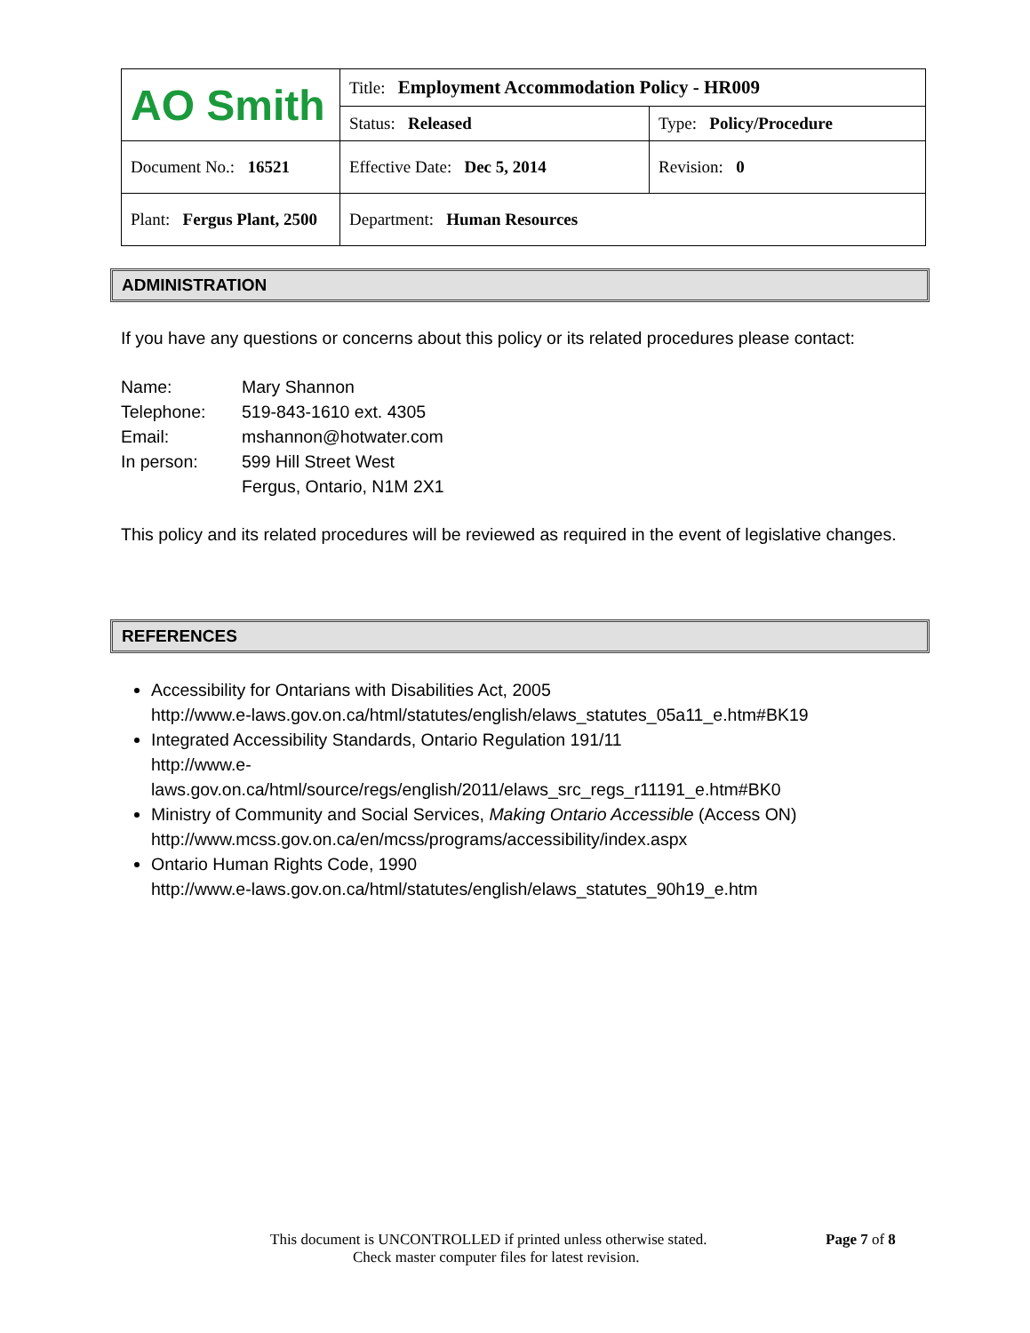| AO Smith | Title: Employment Accommodation Policy - HR009 | |
| | Status: Released | Type: Policy/Procedure |
| Document No.: 16521 | Effective Date: Dec 5, 2014 | Revision: 0 |
| Plant: Fergus Plant, 2500 | Department: Human Resources | |
ADMINISTRATION
If you have any questions or concerns about this policy or its related procedures please contact:
Name: Mary Shannon
Telephone: 519-843-1610 ext. 4305
Email: mshannon@hotwater.com
In person: 599 Hill Street West
Fergus, Ontario, N1M 2X1
This policy and its related procedures will be reviewed as required in the event of legislative changes.
REFERENCES
Accessibility for Ontarians with Disabilities Act, 2005
http://www.e-laws.gov.on.ca/html/statutes/english/elaws_statutes_05a11_e.htm#BK19
Integrated Accessibility Standards, Ontario Regulation 191/11
http://www.e-
laws.gov.on.ca/html/source/regs/english/2011/elaws_src_regs_r11191_e.htm#BK0
Ministry of Community and Social Services, Making Ontario Accessible (Access ON)
http://www.mcss.gov.on.ca/en/mcss/programs/accessibility/index.aspx
Ontario Human Rights Code, 1990
http://www.e-laws.gov.on.ca/html/statutes/english/elaws_statutes_90h19_e.htm
This document is UNCONTROLLED if printed unless otherwise stated. Page 7 of 8
Check master computer files for latest revision.